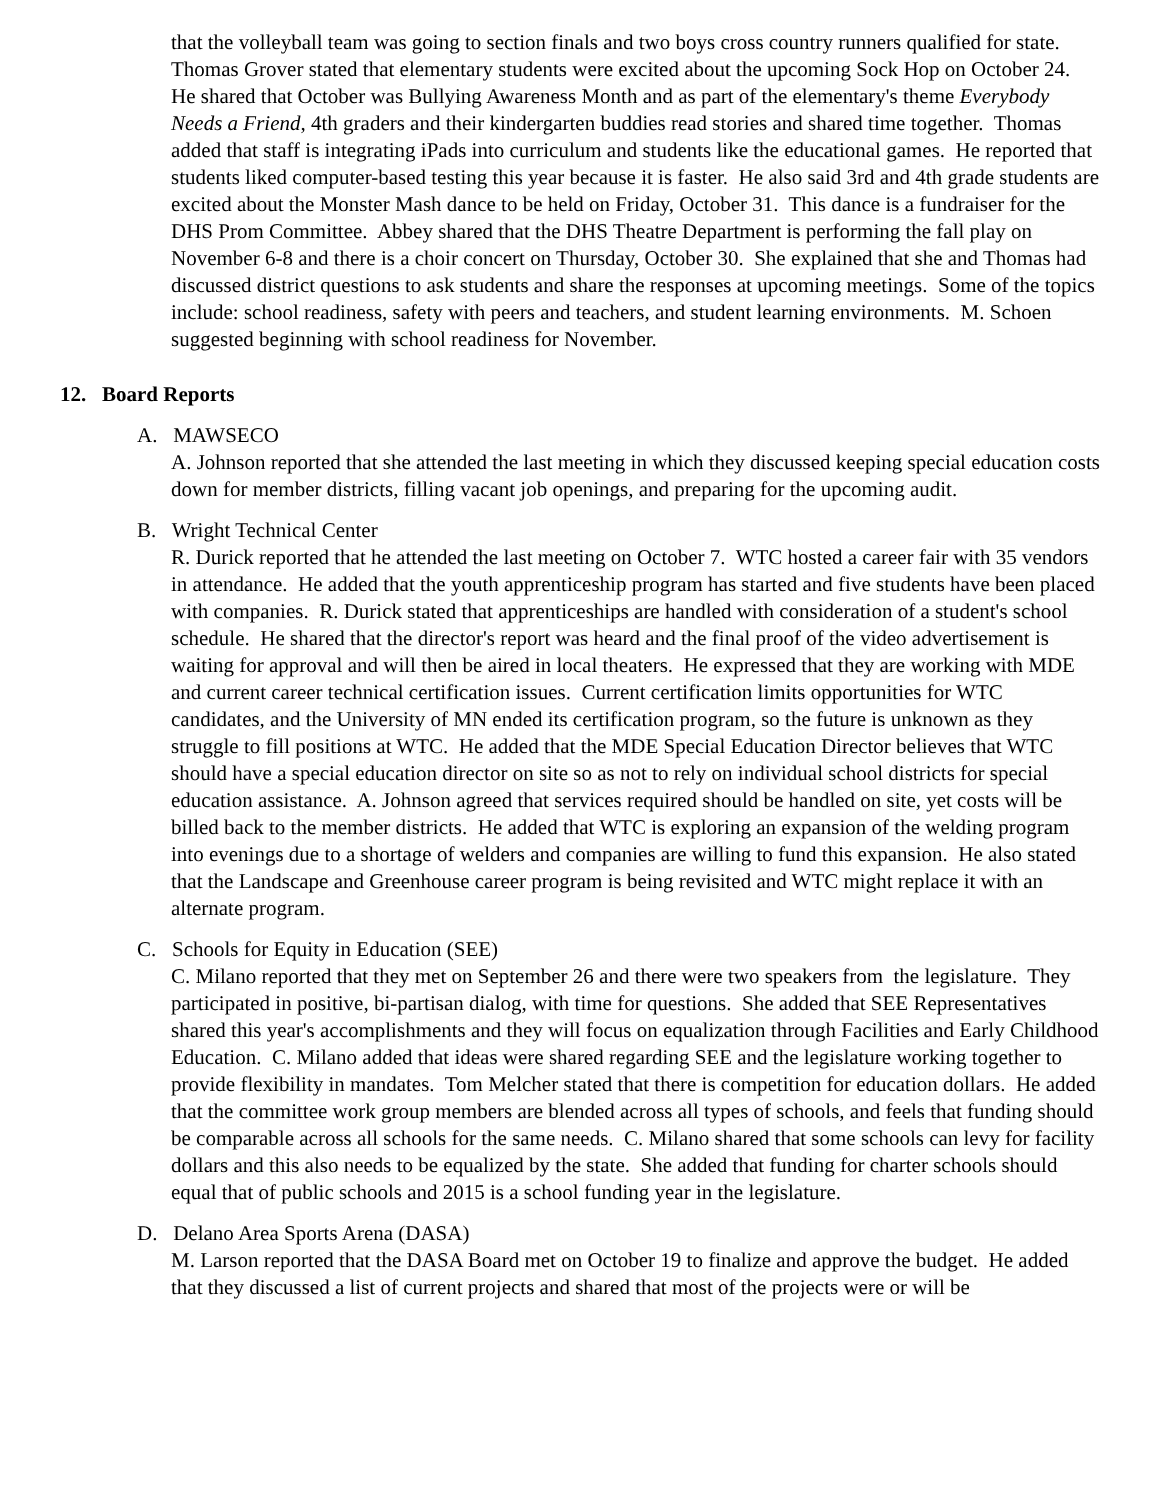that the volleyball team was going to section finals and two boys cross country runners qualified for state. Thomas Grover stated that elementary students were excited about the upcoming Sock Hop on October 24. He shared that October was Bullying Awareness Month and as part of the elementary's theme Everybody Needs a Friend, 4th graders and their kindergarten buddies read stories and shared time together. Thomas added that staff is integrating iPads into curriculum and students like the educational games. He reported that students liked computer-based testing this year because it is faster. He also said 3rd and 4th grade students are excited about the Monster Mash dance to be held on Friday, October 31. This dance is a fundraiser for the DHS Prom Committee. Abbey shared that the DHS Theatre Department is performing the fall play on November 6-8 and there is a choir concert on Thursday, October 30. She explained that she and Thomas had discussed district questions to ask students and share the responses at upcoming meetings. Some of the topics include: school readiness, safety with peers and teachers, and student learning environments. M. Schoen suggested beginning with school readiness for November.
12. Board Reports
A. MAWSECO
A. Johnson reported that she attended the last meeting in which they discussed keeping special education costs down for member districts, filling vacant job openings, and preparing for the upcoming audit.
B. Wright Technical Center
R. Durick reported that he attended the last meeting on October 7. WTC hosted a career fair with 35 vendors in attendance. He added that the youth apprenticeship program has started and five students have been placed with companies. R. Durick stated that apprenticeships are handled with consideration of a student's school schedule. He shared that the director's report was heard and the final proof of the video advertisement is waiting for approval and will then be aired in local theaters. He expressed that they are working with MDE and current career technical certification issues. Current certification limits opportunities for WTC candidates, and the University of MN ended its certification program, so the future is unknown as they struggle to fill positions at WTC. He added that the MDE Special Education Director believes that WTC should have a special education director on site so as not to rely on individual school districts for special education assistance. A. Johnson agreed that services required should be handled on site, yet costs will be billed back to the member districts. He added that WTC is exploring an expansion of the welding program into evenings due to a shortage of welders and companies are willing to fund this expansion. He also stated that the Landscape and Greenhouse career program is being revisited and WTC might replace it with an alternate program.
C. Schools for Equity in Education (SEE)
C. Milano reported that they met on September 26 and there were two speakers from the legislature. They participated in positive, bi-partisan dialog, with time for questions. She added that SEE Representatives shared this year's accomplishments and they will focus on equalization through Facilities and Early Childhood Education. C. Milano added that ideas were shared regarding SEE and the legislature working together to provide flexibility in mandates. Tom Melcher stated that there is competition for education dollars. He added that the committee work group members are blended across all types of schools, and feels that funding should be comparable across all schools for the same needs. C. Milano shared that some schools can levy for facility dollars and this also needs to be equalized by the state. She added that funding for charter schools should equal that of public schools and 2015 is a school funding year in the legislature.
D. Delano Area Sports Arena (DASA)
M. Larson reported that the DASA Board met on October 19 to finalize and approve the budget. He added that they discussed a list of current projects and shared that most of the projects were or will be